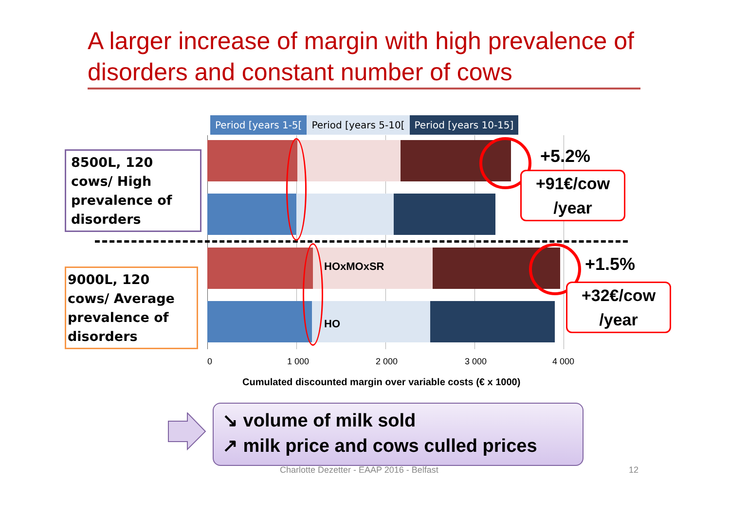A larger increase of margin with high prevalence of disorders and constant number of cows
Period [years 1-5[ Period [years 5-10[ Period [years 10-15]
HOxMOxSR
HO
8500L, 120 cows/ High prevalence of disorders
9000L, 120 cows/ Average prevalence of disorders
0 1 000 2 000 3 000 4 000
Cumulated discounted margin over variable costs (€ x 1000)
+5.2%
+91€/cow /year
+1.5%
+32€/cow /year
Charlotte Dezetter - EAAP 2016 - Belfast
12
↘ volume of milk sold
↗ milk price and cows culled prices